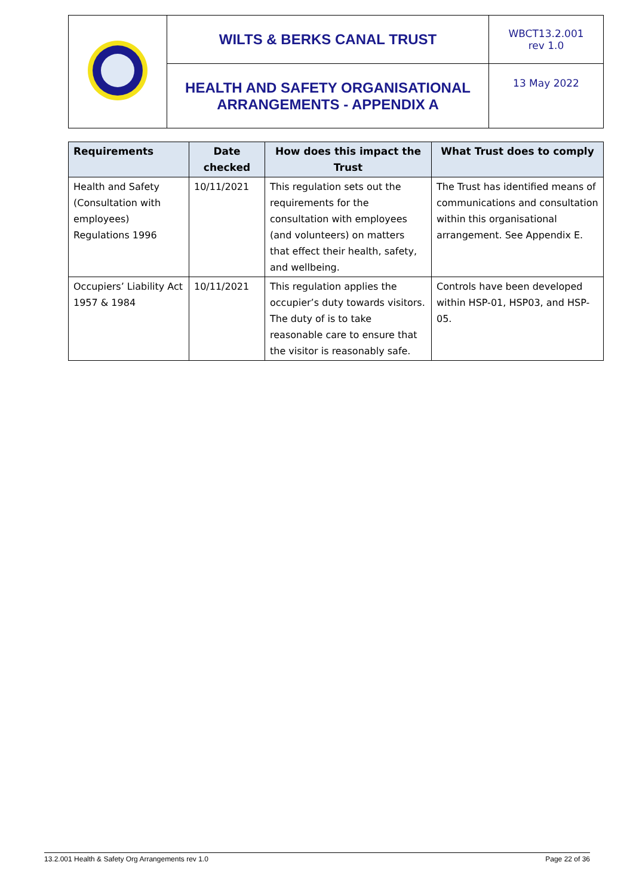| | WILTS & BERKS CANAL TRUST | WBCT13.2.001 rev 1.0 |
| | HEALTH AND SAFETY ORGANISATIONAL ARRANGEMENTS - APPENDIX A | 13 May 2022 |
| Requirements | Date checked | How does this impact the Trust | What Trust does to comply |
| --- | --- | --- | --- |
| Health and Safety (Consultation with employees) Regulations 1996 | 10/11/2021 | This regulation sets out the requirements for the consultation with employees (and volunteers) on matters that effect their health, safety, and wellbeing. | The Trust has identified means of communications and consultation within this organisational arrangement. See Appendix E. |
| Occupiers’ Liability Act 1957 & 1984 | 10/11/2021 | This regulation applies the occupier’s duty towards visitors. The duty of is to take reasonable care to ensure that the visitor is reasonably safe. | Controls have been developed within HSP-01, HSP03, and HSP-05. |
13.2.001 Health & Safety Org Arrangements rev 1.0 Page 22 of 36